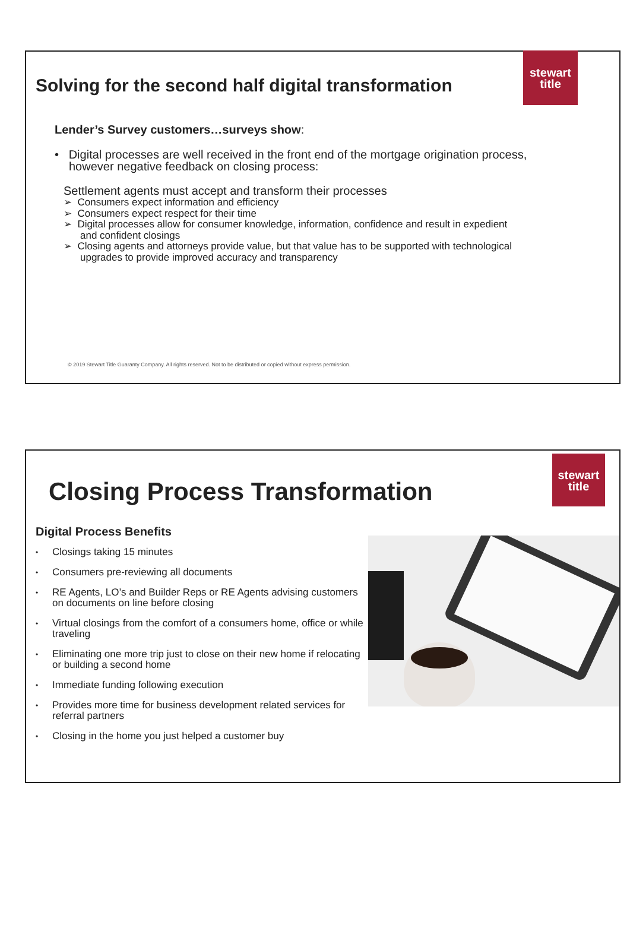stewart
title
Solving for the second half digital transformation
Lender’s Survey customers…surveys show:
• Digital processes are well received in the front end of the mortgage origination process, however negative feedback on closing process:
Settlement agents must accept and transform their processes
➢ Consumers expect information and efficiency
➢ Consumers expect respect for their time
➢ Digital processes allow for consumer knowledge, information, confidence and result in expedient and confident closings
➢ Closing agents and attorneys provide value, but that value has to be supported with technological upgrades to provide improved accuracy and transparency
© 2019 Stewart Title Guaranty Company. All rights reserved. Not to be distributed or copied without express permission.
stewart
title
Closing Process Transformation
Digital Process Benefits
• Closings taking 15 minutes
• Consumers pre-reviewing all documents
• RE Agents, LO’s and Builder Reps or RE Agents advising customers on documents on line before closing
• Virtual closings from the comfort of a consumers home, office or while traveling
• Eliminating one more trip just to close on their new home if relocating or building a second home
• Immediate funding following execution
• Provides more time for business development related services for referral partners
• Closing in the home you just helped a customer buy